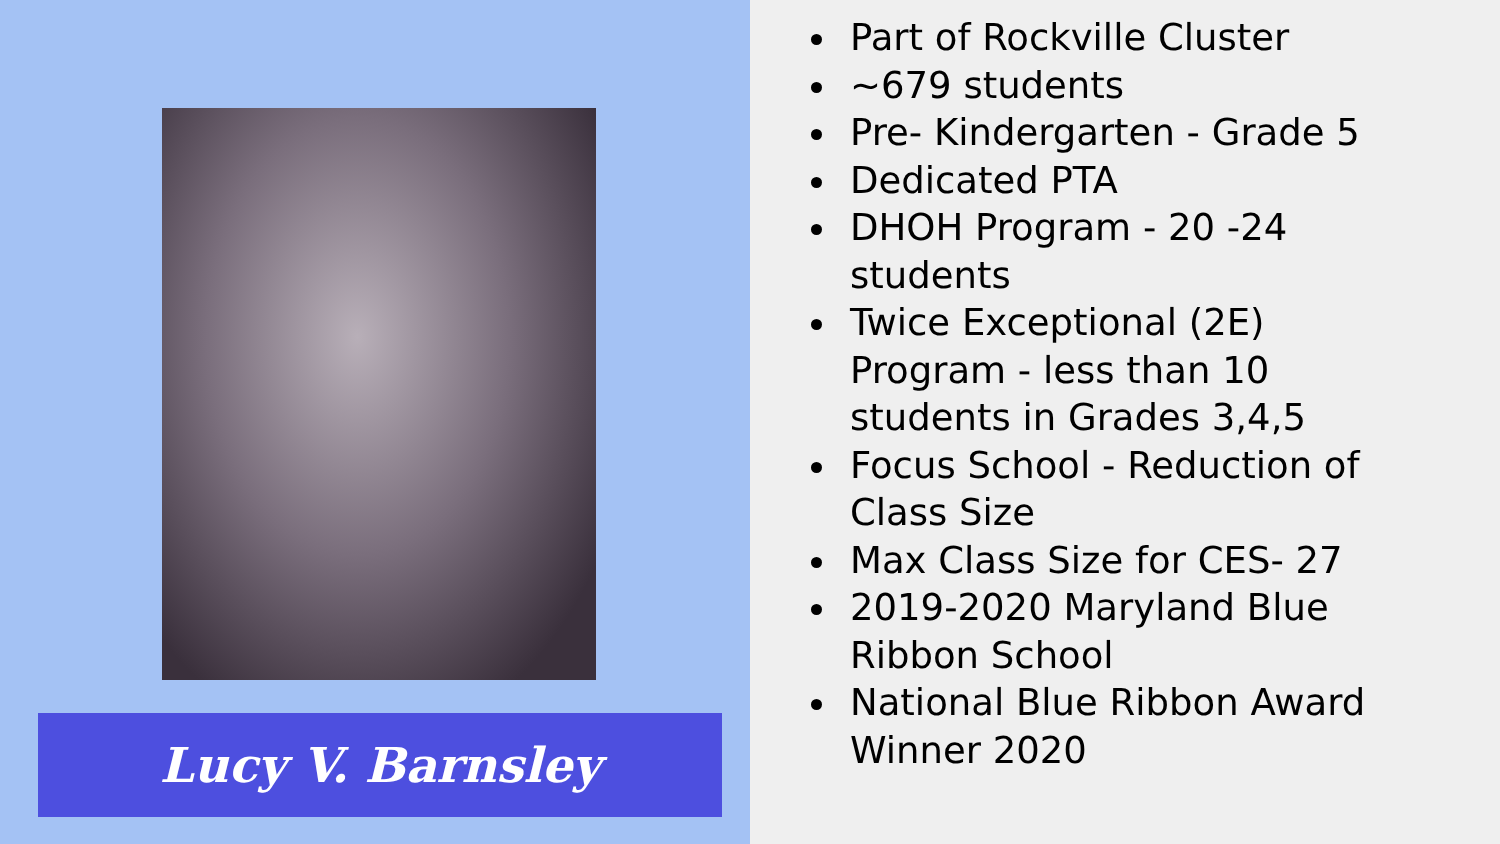Lucy V. Barnsley
Part of Rockville Cluster
~679 students
Pre- Kindergarten - Grade 5
Dedicated PTA
DHOH Program - 20 -24 students
Twice Exceptional (2E) Program - less than 10 students in Grades 3,4,5
Focus School - Reduction of Class Size
Max Class Size for CES- 27
2019-2020 Maryland Blue Ribbon School
National Blue Ribbon Award Winner 2020